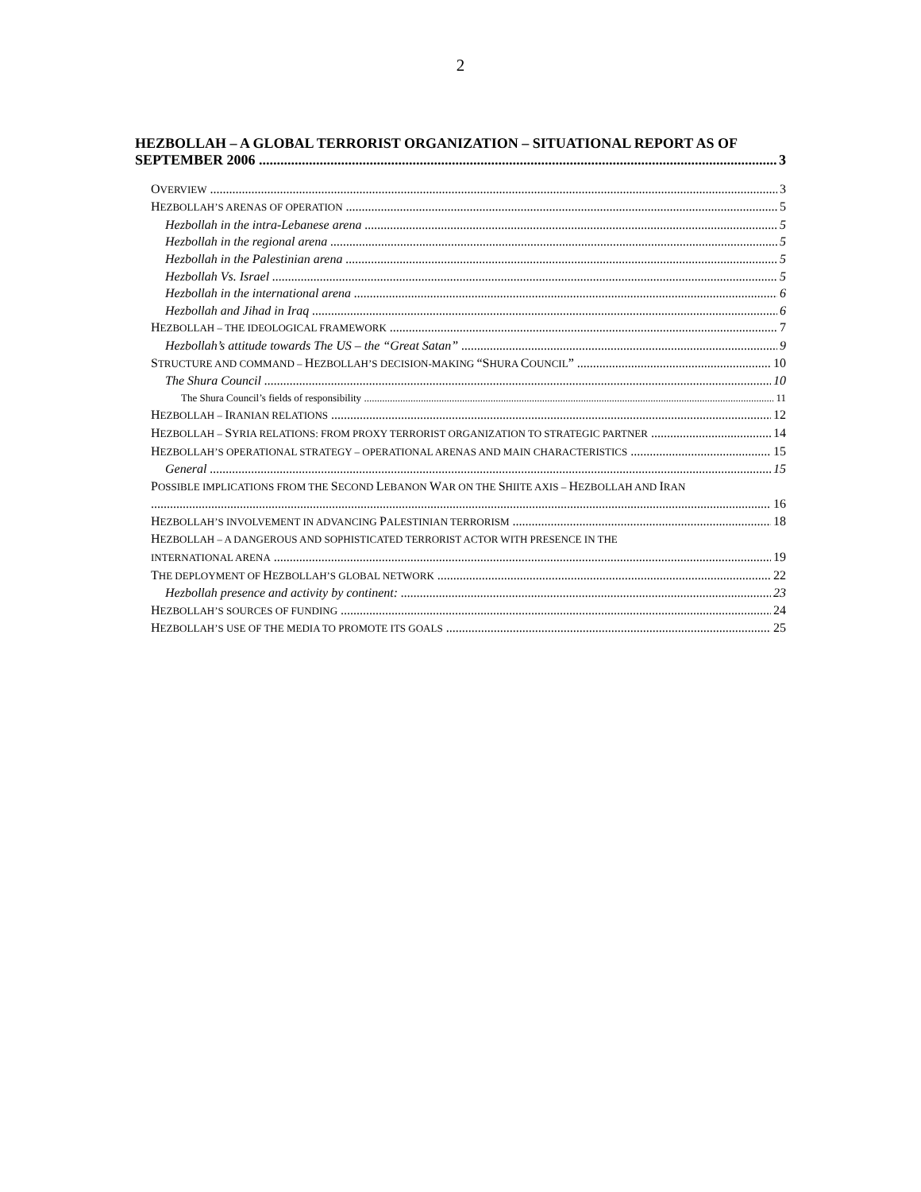2
HEZBOLLAH – A GLOBAL TERRORIST ORGANIZATION – SITUATIONAL REPORT AS OF
SEPTEMBER 2006 3
OVERVIEW 3
HEZBOLLAH’S ARENAS OF OPERATION 5
Hezbollah in the intra-Lebanese arena 5
Hezbollah in the regional arena 5
Hezbollah in the Palestinian arena 5
Hezbollah Vs. Israel 5
Hezbollah in the international arena 6
Hezbollah and Jihad in Iraq 6
HEZBOLLAH – THE IDEOLOGICAL FRAMEWORK 7
Hezbollah’s attitude towards The US – the “Great Satan” 9
STRUCTURE AND COMMAND – HEZBOLLAH’S DECISION-MAKING “SHURA COUNCIL” 10
The Shura Council 10
The Shura Council’s fields of responsibility 11
HEZBOLLAH – IRANIAN RELATIONS 12
HEZBOLLAH – SYRIA RELATIONS: FROM PROXY TERRORIST ORGANIZATION TO STRATEGIC PARTNER 14
HEZBOLLAH’S OPERATIONAL STRATEGY – OPERATIONAL ARENAS AND MAIN CHARACTERISTICS 15
General 15
POSSIBLE IMPLICATIONS FROM THE SECOND LEBANON WAR ON THE SHIITE AXIS – HEZBOLLAH AND IRAN
16
HEZBOLLAH’S INVOLVEMENT IN ADVANCING PALESTINIAN TERRORISM 18
HEZBOLLAH – A DANGEROUS AND SOPHISTICATED TERRORIST ACTOR WITH PRESENCE IN THE
INTERNATIONAL ARENA 19
THE DEPLOYMENT OF HEZBOLLAH’S GLOBAL NETWORK 22
Hezbollah presence and activity by continent: 23
HEZBOLLAH’S SOURCES OF FUNDING 24
HEZBOLLAH’S USE OF THE MEDIA TO PROMOTE ITS GOALS 25